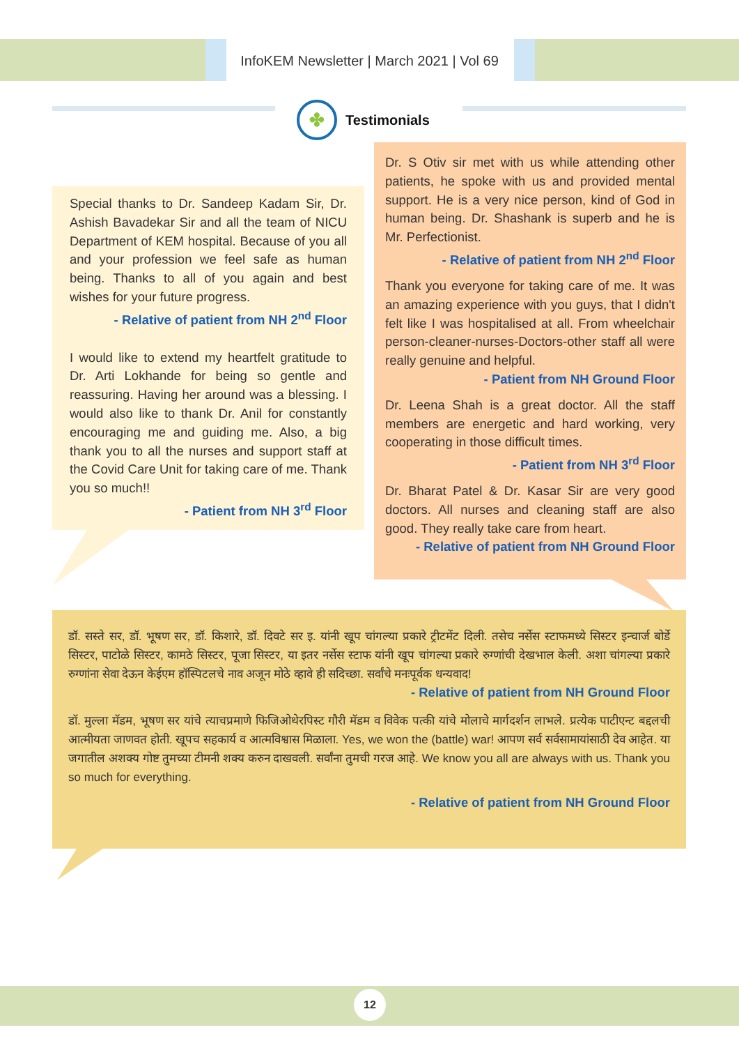InfoKEM Newsletter | March 2021 | Vol 69
✤
Testimonials
Special thanks to Dr. Sandeep Kadam Sir, Dr. Ashish Bavadekar Sir and all the team of NICU Department of KEM hospital. Because of you all and your profession we feel safe as human being. Thanks to all of you again and best wishes for your future progress.
- Relative of patient from NH 2<sup>nd</sup> Floor
I would like to extend my heartfelt gratitude to Dr. Arti Lokhande for being so gentle and reassuring. Having her around was a blessing. I would also like to thank Dr. Anil for constantly encouraging me and guiding me. Also, a big thank you to all the nurses and support staff at the Covid Care Unit for taking care of me. Thank you so much!!
- Patient from NH 3<sup>rd</sup> Floor
Dr. S Otiv sir met with us while attending other patients, he spoke with us and provided mental support. He is a very nice person, kind of God in human being. Dr. Shashank is superb and he is Mr. Perfectionist.
- Relative of patient from NH 2<sup>nd</sup> Floor
Thank you everyone for taking care of me. It was an amazing experience with you guys, that I didn't felt like I was hospitalised at all. From wheelchair person-cleaner-nurses-Doctors-other staff all were really genuine and helpful.
- Patient from NH Ground Floor
Dr. Leena Shah is a great doctor. All the staff members are energetic and hard working, very cooperating in those difficult times.
- Patient from NH 3<sup>rd</sup> Floor
Dr. Bharat Patel & Dr. Kasar Sir are very good doctors. All nurses and cleaning staff are also good. They really take care from heart.
- Relative of patient from NH Ground Floor
डॉ. सस्ते सर, डॉ. भूषण सर, डॉ. किशारे, डॉ. दिवटे सर इ. यांनी खूप चांगल्या प्रकारे ट्रीटमेंट दिली. तसेच नर्सेस स्टाफमध्ये सिस्टर इन्चार्ज बोर्डे सिस्टर, पाटोळे सिस्टर, कामठे सिस्टर, पूजा सिस्टर, या इतर नर्सेस स्टाफ यांनी खूप चांगल्या प्रकारे रुग्णांची देखभाल केली. अशा चांगल्या प्रकारे रुग्णांना सेवा देऊन केईएम हॉस्पिटलचे नाव अजून मोठे व्हावे ही सदिच्छा. सर्वांचे मनःपूर्वक धन्यवाद!
- Relative of patient from NH Ground Floor
डॉ. मुल्ला मॅडम, भूषण सर यांचे त्याचप्रमाणे फिजिओथेरपिस्ट गौरी मॅडम व विवेक पत्की यांचे मोलाचे मार्गदर्शन लाभले. प्रत्येक पाटीएन्ट बद्दलची आत्मीयता जाणवत होती. खूपच सहकार्य व आत्मविश्वास मिळाला. Yes, we won the (battle) war! आपण सर्व सर्वसामायांसाठी देव आहेत. या जगातील अशक्य गोष्ट तुमच्या टीमनी शक्य करुन दाखवली. सर्वांना तुमची गरज आहे. We know you all are always with us. Thank you so much for everything.
- Relative of patient from NH Ground Floor
12